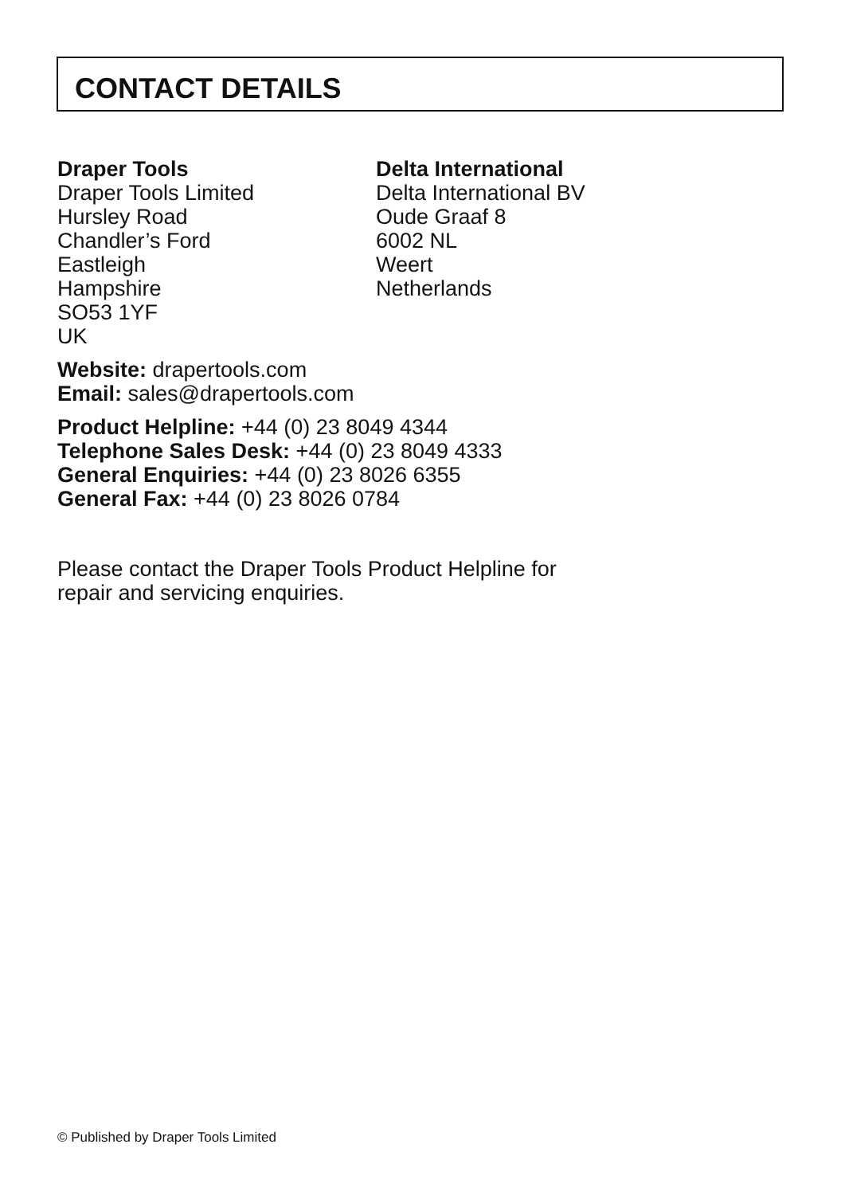CONTACT DETAILS
Draper Tools
Draper Tools Limited
Hursley Road
Chandler’s Ford
Eastleigh
Hampshire
SO53 1YF
UK
Delta International
Delta International BV
Oude Graaf 8
6002 NL
Weert
Netherlands
Website: drapertools.com
Email: sales@drapertools.com
Product Helpline: +44 (0) 23 8049 4344
Telephone Sales Desk: +44 (0) 23 8049 4333
General Enquiries: +44 (0) 23 8026 6355
General Fax: +44 (0) 23 8026 0784
Please contact the Draper Tools Product Helpline for
repair and servicing enquiries.
© Published by Draper Tools Limited